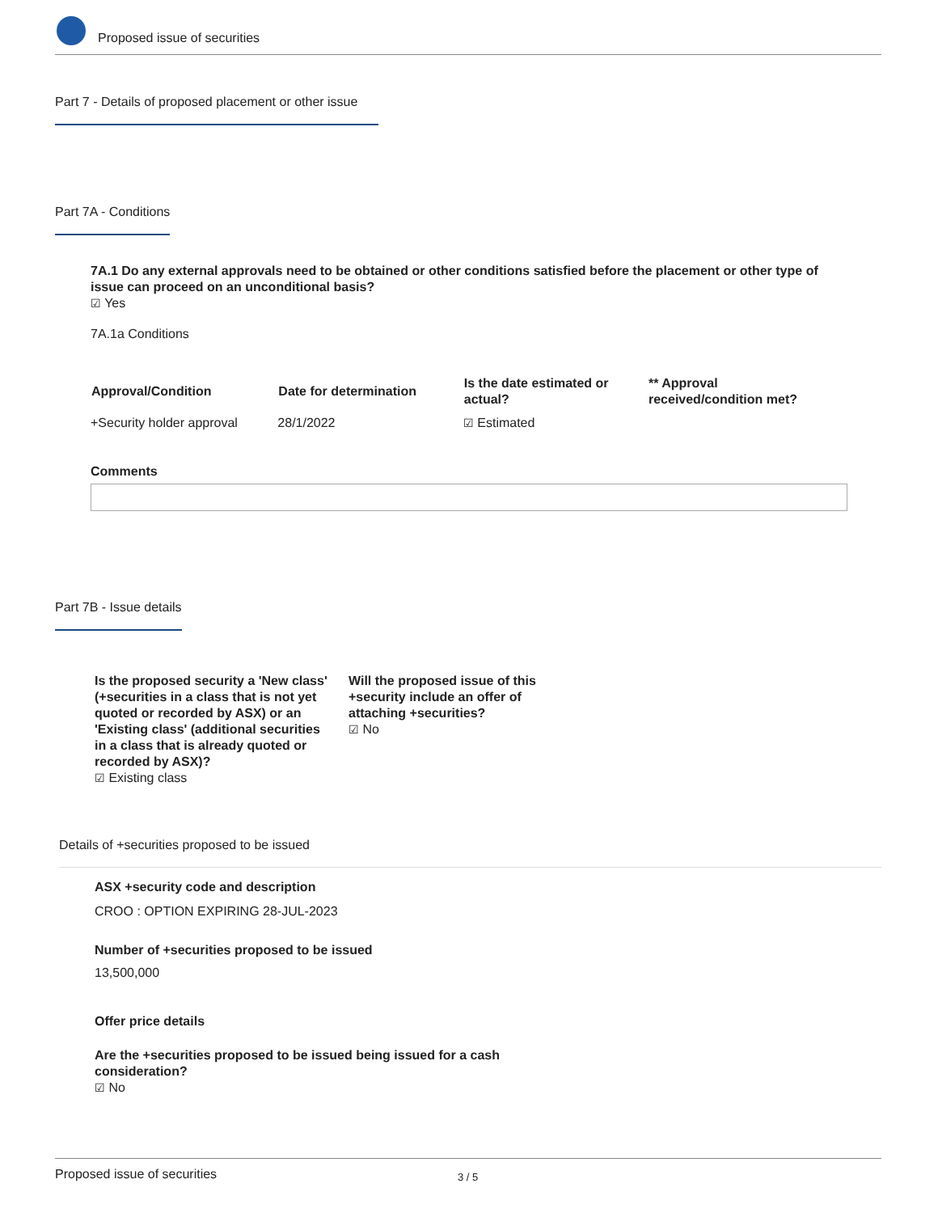Proposed issue of securities
Part 7 - Details of proposed placement or other issue
Part 7A - Conditions
7A.1 Do any external approvals need to be obtained or other conditions satisfied before the placement or other type of issue can proceed on an unconditional basis?
☑ Yes
7A.1a Conditions
| Approval/Condition | Date for determination | Is the date estimated or actual? | ** Approval received/condition met? |
| --- | --- | --- | --- |
| +Security holder approval | 28/1/2022 | ☑ Estimated | |
Comments
Part 7B - Issue details
Is the proposed security a 'New class' (+securities in a class that is not yet quoted or recorded by ASX) or an 'Existing class' (additional securities in a class that is already quoted or recorded by ASX)?
☑ Existing class
Will the proposed issue of this +security include an offer of attaching +securities?
☑ No
Details of +securities proposed to be issued
ASX +security code and description
CROO : OPTION EXPIRING 28-JUL-2023
Number of +securities proposed to be issued
13,500,000
Offer price details
Are the +securities proposed to be issued being issued for a cash consideration?
☑ No
Proposed issue of securities 3 / 5